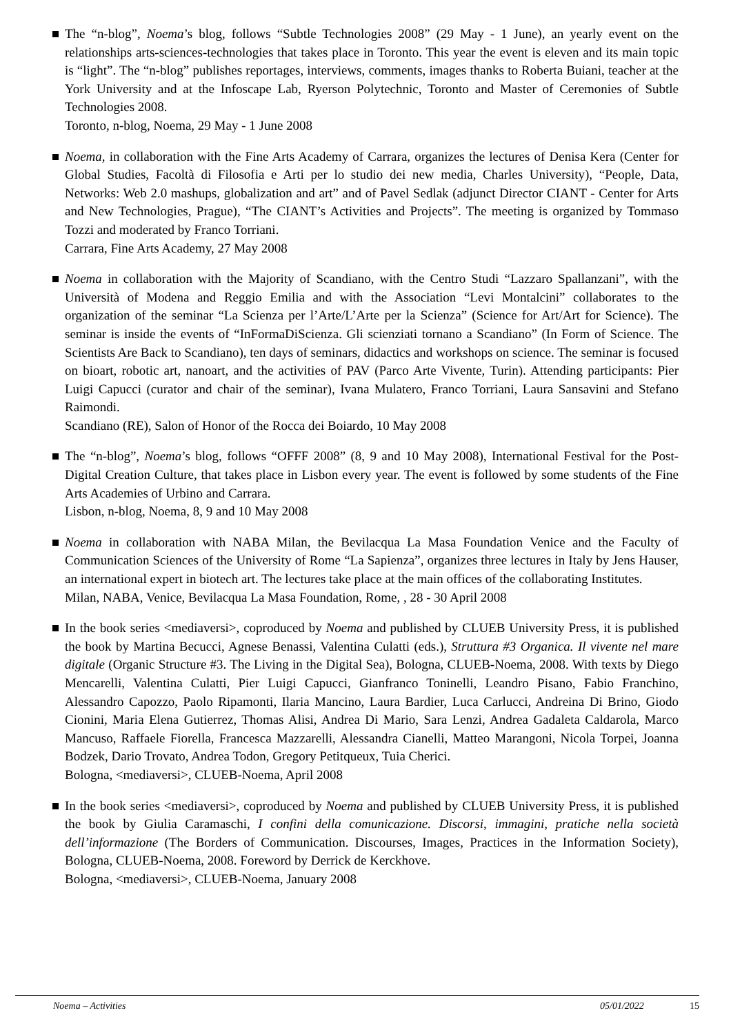The “n-blog”, Noema’s blog, follows “Subtle Technologies 2008” (29 May - 1 June), an yearly event on the relationships arts-sciences-technologies that takes place in Toronto. This year the event is eleven and its main topic is “light”. The “n-blog” publishes reportages, interviews, comments, images thanks to Roberta Buiani, teacher at the York University and at the Infoscape Lab, Ryerson Polytechnic, Toronto and Master of Ceremonies of Subtle Technologies 2008.
Toronto, n-blog, Noema, 29 May - 1 June 2008
Noema, in collaboration with the Fine Arts Academy of Carrara, organizes the lectures of Denisa Kera (Center for Global Studies, Facoltà di Filosofia e Arti per lo studio dei new media, Charles University), “People, Data, Networks: Web 2.0 mashups, globalization and art” and of Pavel Sedlak (adjunct Director CIANT - Center for Arts and New Technologies, Prague), “The CIANT’s Activities and Projects”. The meeting is organized by Tommaso Tozzi and moderated by Franco Torriani.
Carrara, Fine Arts Academy, 27 May 2008
Noema in collaboration with the Majority of Scandiano, with the Centro Studi “Lazzaro Spallanzani”, with the Università of Modena and Reggio Emilia and with the Association “Levi Montalcini” collaborates to the organization of the seminar “La Scienza per l’Arte/L’Arte per la Scienza” (Science for Art/Art for Science). The seminar is inside the events of “InFormaDiScienza. Gli scienziati tornano a Scandiano” (In Form of Science. The Scientists Are Back to Scandiano), ten days of seminars, didactics and workshops on science. The seminar is focused on bioart, robotic art, nanoart, and the activities of PAV (Parco Arte Vivente, Turin). Attending participants: Pier Luigi Capucci (curator and chair of the seminar), Ivana Mulatero, Franco Torriani, Laura Sansavini and Stefano Raimondi.
Scandiano (RE), Salon of Honor of the Rocca dei Boiardo, 10 May 2008
The “n-blog”, Noema’s blog, follows “OFFF 2008” (8, 9 and 10 May 2008), International Festival for the Post-Digital Creation Culture, that takes place in Lisbon every year. The event is followed by some students of the Fine Arts Academies of Urbino and Carrara.
Lisbon, n-blog, Noema, 8, 9 and 10 May 2008
Noema in collaboration with NABA Milan, the Bevilacqua La Masa Foundation Venice and the Faculty of Communication Sciences of the University of Rome “La Sapienza”, organizes three lectures in Italy by Jens Hauser, an international expert in biotech art. The lectures take place at the main offices of the collaborating Institutes.
Milan, NABA, Venice, Bevilacqua La Masa Foundation, Rome, , 28 - 30 April 2008
In the book series <mediaversi>, coproduced by Noema and published by CLUEB University Press, it is published the book by Martina Becucci, Agnese Benassi, Valentina Culatti (eds.), Struttura #3 Organica. Il vivente nel mare digitale (Organic Structure #3. The Living in the Digital Sea), Bologna, CLUEB-Noema, 2008. With texts by Diego Mencarelli, Valentina Culatti, Pier Luigi Capucci, Gianfranco Toninelli, Leandro Pisano, Fabio Franchino, Alessandro Capozzo, Paolo Ripamonti, Ilaria Mancino, Laura Bardier, Luca Carlucci, Andreina Di Brino, Giodo Cionini, Maria Elena Gutierrez, Thomas Alisi, Andrea Di Mario, Sara Lenzi, Andrea Gadaleta Caldarola, Marco Mancuso, Raffaele Fiorella, Francesca Mazzarelli, Alessandra Cianelli, Matteo Marangoni, Nicola Torpei, Joanna Bodzek, Dario Trovato, Andrea Todon, Gregory Petitqueux, Tuia Cherici.
Bologna, <mediaversi>, CLUEB-Noema, April 2008
In the book series <mediaversi>, coproduced by Noema and published by CLUEB University Press, it is published the book by Giulia Caramaschi, I confini della comunicazione. Discorsi, immagini, pratiche nella società dell’informazione (The Borders of Communication. Discourses, Images, Practices in the Information Society), Bologna, CLUEB-Noema, 2008. Foreword by Derrick de Kerckhove.
Bologna, <mediaversi>, CLUEB-Noema, January 2008
Noema – Activities 05/01/2022 15